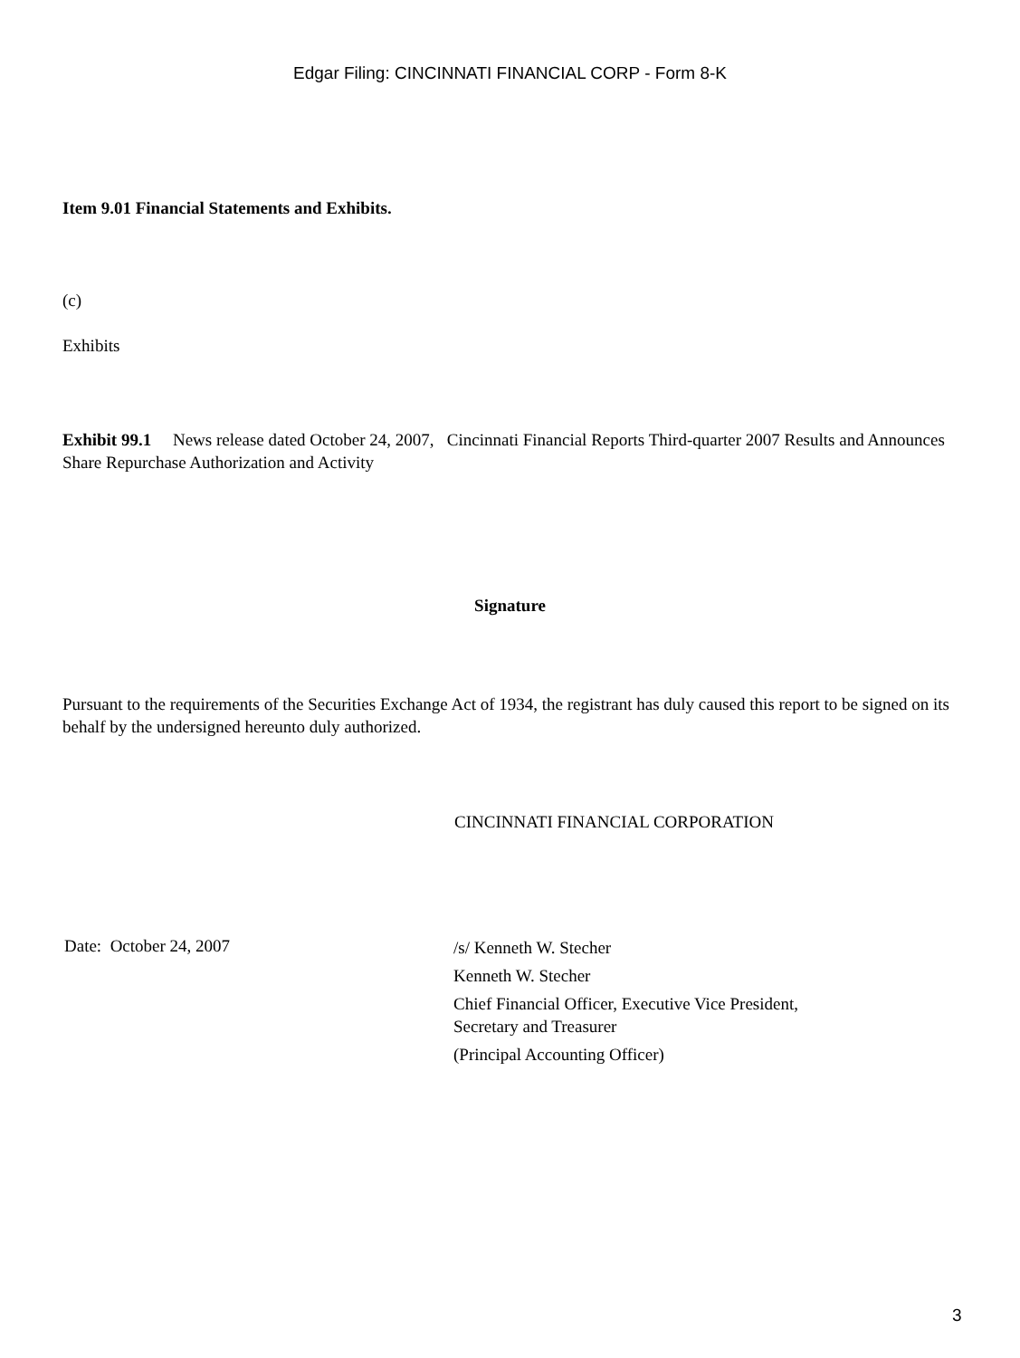Edgar Filing: CINCINNATI FINANCIAL CORP - Form 8-K
Item 9.01 Financial Statements and Exhibits.
(c)
Exhibits
Exhibit 99.1 News release dated October 24, 2007, Cincinnati Financial Reports Third-quarter 2007 Results and Announces Share Repurchase Authorization and Activity
Signature
Pursuant to the requirements of the Securities Exchange Act of 1934, the registrant has duly caused this report to be signed on its behalf by the undersigned hereunto duly authorized.
CINCINNATI FINANCIAL CORPORATION
Date: October 24, 2007
/s/ Kenneth W. Stecher
Kenneth W. Stecher
Chief Financial Officer, Executive Vice President,
Secretary and Treasurer
(Principal Accounting Officer)
3